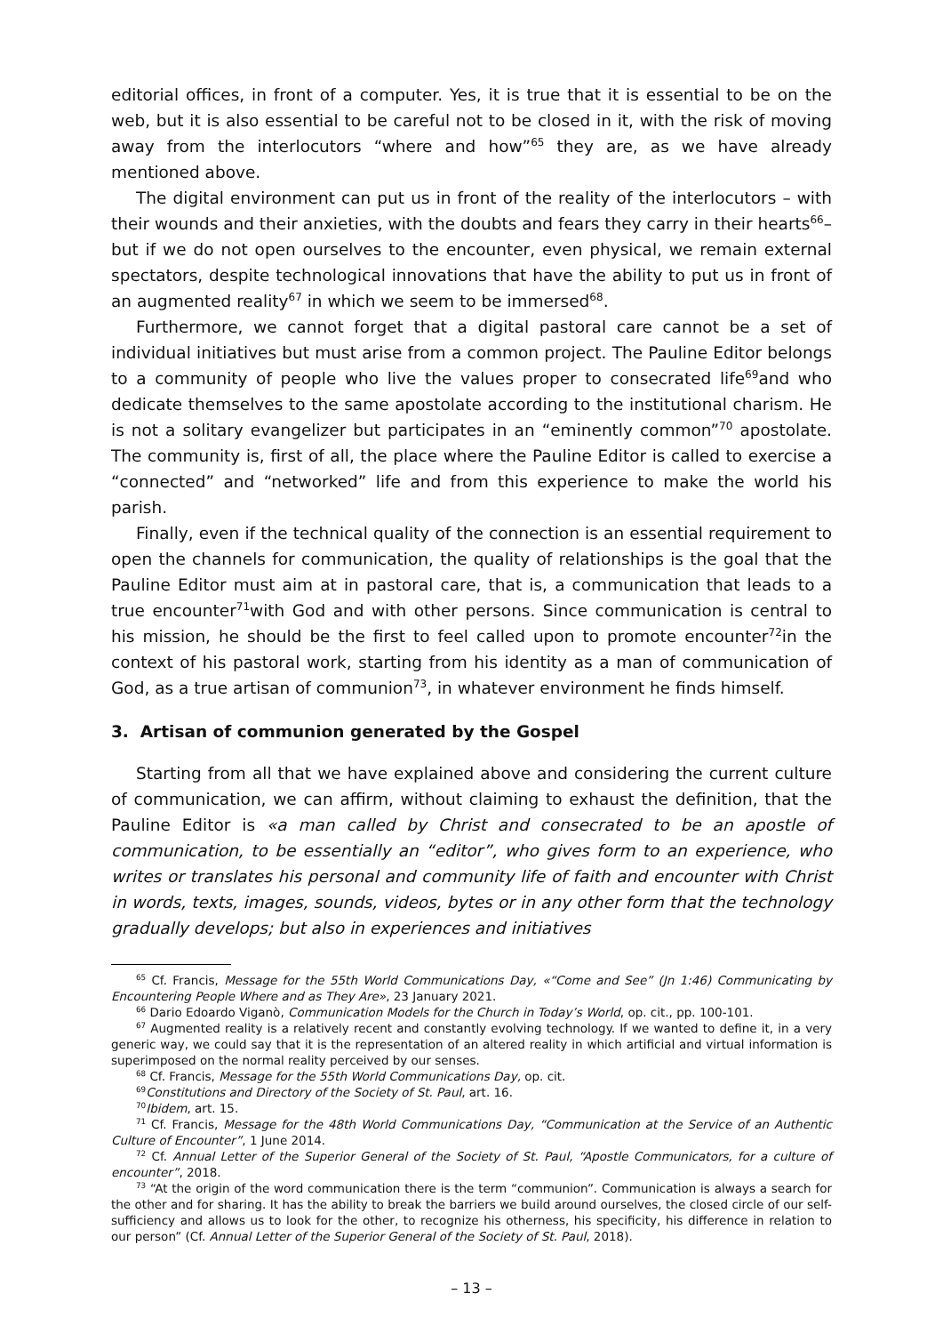editorial offices, in front of a computer. Yes, it is true that it is essential to be on the web, but it is also essential to be careful not to be closed in it, with the risk of moving away from the interlocutors “where and how”<sup>65</sup> they are, as we have already mentioned above.
The digital environment can put us in front of the reality of the interlocutors – with their wounds and their anxieties, with the doubts and fears they carry in their hearts<sup>66</sup>– but if we do not open ourselves to the encounter, even physical, we remain external spectators, despite technological innovations that have the ability to put us in front of an augmented reality<sup>67</sup> in which we seem to be immersed<sup>68</sup>.
Furthermore, we cannot forget that a digital pastoral care cannot be a set of individual initiatives but must arise from a common project. The Pauline Editor belongs to a community of people who live the values proper to consecrated life<sup>69</sup>and who dedicate themselves to the same apostolate according to the institutional charism. He is not a solitary evangelizer but participates in an “eminently common”<sup>70</sup> apostolate. The community is, first of all, the place where the Pauline Editor is called to exercise a “connected” and “networked” life and from this experience to make the world his parish.
Finally, even if the technical quality of the connection is an essential requirement to open the channels for communication, the quality of relationships is the goal that the Pauline Editor must aim at in pastoral care, that is, a communication that leads to a true encounter<sup>71</sup>with God and with other persons. Since communication is central to his mission, he should be the first to feel called upon to promote encounter<sup>72</sup>in the context of his pastoral work, starting from his identity as a man of communication of God, as a true artisan of communion<sup>73</sup>, in whatever environment he finds himself.
3. Artisan of communion generated by the Gospel
Starting from all that we have explained above and considering the current culture of communication, we can affirm, without claiming to exhaust the definition, that the Pauline Editor is «a man called by Christ and consecrated to be an apostle of communication, to be essentially an “editor”, who gives form to an experience, who writes or translates his personal and community life of faith and encounter with Christ in words, texts, images, sounds, videos, bytes or in any other form that the technology gradually develops; but also in experiences and initiatives
<sup>65</sup> Cf. Francis, Message for the 55th World Communications Day, «“Come and See” (Jn 1:46) Communicating by Encountering People Where and as They Are», 23 January 2021.
<sup>66</sup> Dario Edoardo Viganò, Communication Models for the Church in Today’s World, op. cit., pp. 100-101.
<sup>67</sup> Augmented reality is a relatively recent and constantly evolving technology. If we wanted to define it, in a very generic way, we could say that it is the representation of an altered reality in which artificial and virtual information is superimposed on the normal reality perceived by our senses.
<sup>68</sup> Cf. Francis, Message for the 55th World Communications Day, op. cit.
<sup>69</sup> Constitutions and Directory of the Society of St. Paul, art. 16.
<sup>70</sup> Ibidem, art. 15.
<sup>71</sup> Cf. Francis, Message for the 48th World Communications Day, “Communication at the Service of an Authentic Culture of Encounter”, 1 June 2014.
<sup>72</sup> Cf. Annual Letter of the Superior General of the Society of St. Paul, “Apostle Communicators, for a culture of encounter”, 2018.
<sup>73</sup> “At the origin of the word communication there is the term “communion”. Communication is always a search for the other and for sharing. It has the ability to break the barriers we build around ourselves, the closed circle of our self-sufficiency and allows us to look for the other, to recognize his otherness, his specificity, his difference in relation to our person” (Cf. Annual Letter of the Superior General of the Society of St. Paul, 2018).
– 13 –